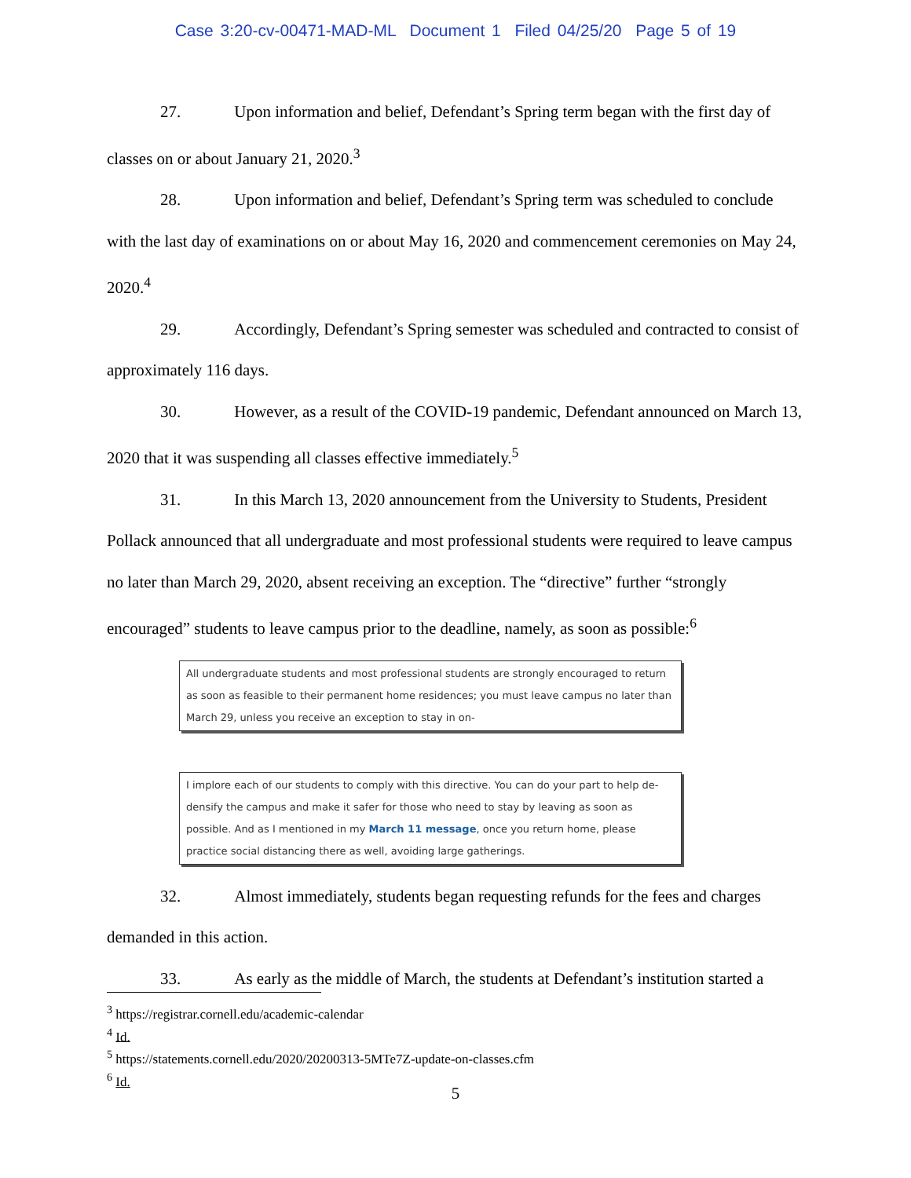Case 3:20-cv-00471-MAD-ML Document 1 Filed 04/25/20 Page 5 of 19
27. Upon information and belief, Defendant’s Spring term began with the first day of classes on or about January 21, 2020.<sup>3</sup>
28. Upon information and belief, Defendant’s Spring term was scheduled to conclude with the last day of examinations on or about May 16, 2020 and commencement ceremonies on May 24, 2020.<sup>4</sup>
29. Accordingly, Defendant’s Spring semester was scheduled and contracted to consist of approximately 116 days.
30. However, as a result of the COVID-19 pandemic, Defendant announced on March 13, 2020 that it was suspending all classes effective immediately.<sup>5</sup>
31. In this March 13, 2020 announcement from the University to Students, President Pollack announced that all undergraduate and most professional students were required to leave campus no later than March 29, 2020, absent receiving an exception. The “directive” further “strongly encouraged” students to leave campus prior to the deadline, namely, as soon as possible:<sup>6</sup>
All undergraduate students and most professional students are strongly encouraged to return as soon as feasible to their permanent home residences; you must leave campus no later than March 29, unless you receive an exception to stay in on-
I implore each of our students to comply with this directive. You can do your part to help de-densify the campus and make it safer for those who need to stay by leaving as soon as possible. And as I mentioned in my March 11 message, once you return home, please practice social distancing there as well, avoiding large gatherings.
32. Almost immediately, students began requesting refunds for the fees and charges demanded in this action.
33. As early as the middle of March, the students at Defendant’s institution started a
<sup>3</sup> https://registrar.cornell.edu/academic-calendar
<sup>4</sup> Id.
<sup>5</sup> https://statements.cornell.edu/2020/20200313-5MTe7Z-update-on-classes.cfm
<sup>6</sup> Id.
5